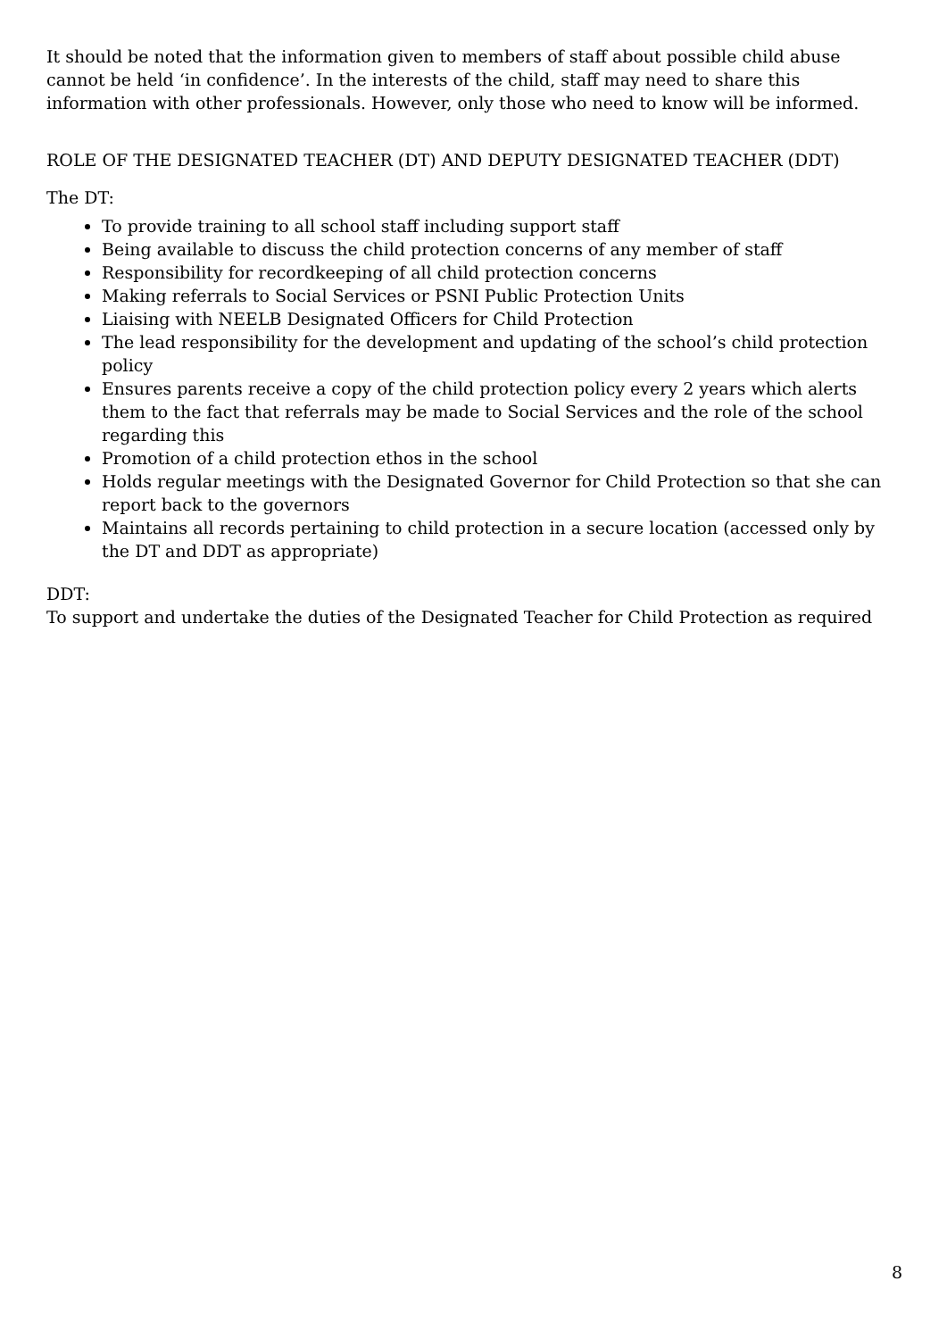It should be noted that the information given to members of staff about possible child abuse cannot be held ‘in confidence’. In the interests of the child, staff may need to share this information with other professionals. However, only those who need to know will be informed.
ROLE OF THE DESIGNATED TEACHER (DT) AND DEPUTY DESIGNATED TEACHER (DDT)
The DT:
To provide training to all school staff including support staff
Being available to discuss the child protection concerns of any member of staff
Responsibility for recordkeeping of all child protection concerns
Making referrals to Social Services or PSNI Public Protection Units
Liaising with NEELB Designated Officers for Child Protection
The lead responsibility for the development and updating of the school’s child protection policy
Ensures parents receive a copy of the child protection policy every 2 years which alerts them to the fact that referrals may be made to Social Services and the role of the school regarding this
Promotion of a child protection ethos in the school
Holds regular meetings with the Designated Governor for Child Protection so that she can report back to the governors
Maintains all records pertaining to child protection in a secure location (accessed only by the DT and DDT as appropriate)
DDT:
To support and undertake the duties of the Designated Teacher for Child Protection as required
8